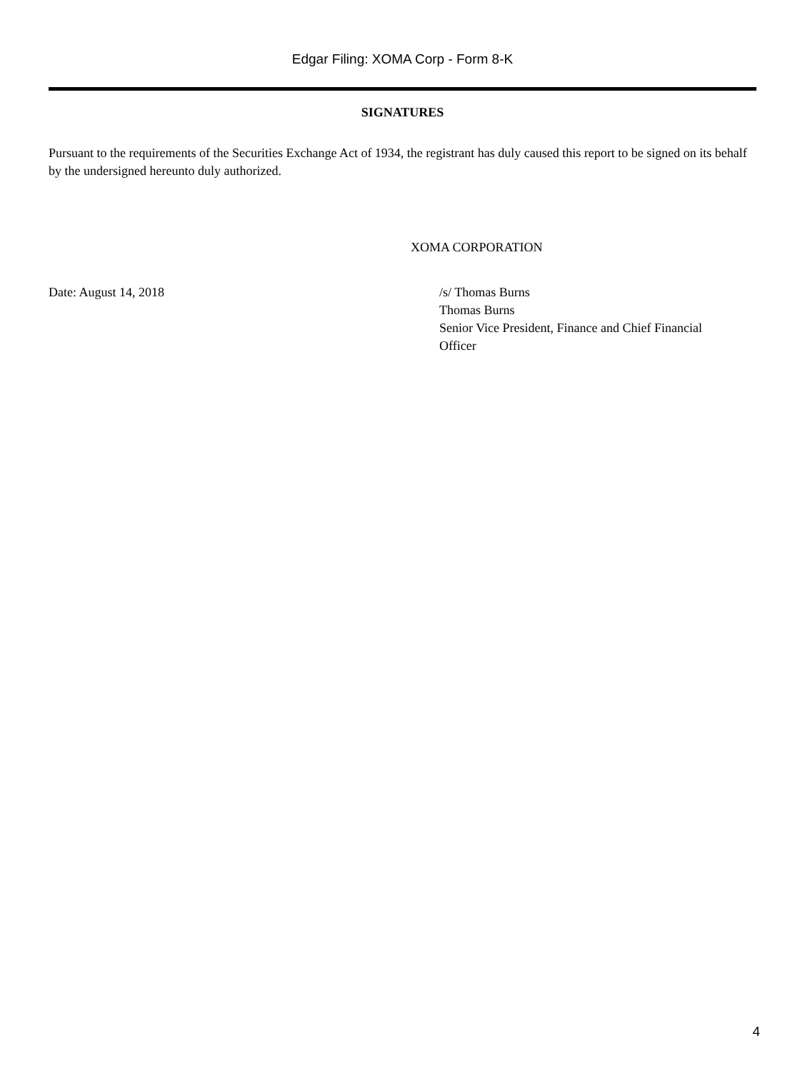Edgar Filing: XOMA Corp - Form 8-K
SIGNATURES
Pursuant to the requirements of the Securities Exchange Act of 1934, the registrant has duly caused this report to be signed on its behalf by the undersigned hereunto duly authorized.
XOMA CORPORATION
Date: August 14, 2018 /s/ Thomas Burns
Thomas Burns
Senior Vice President, Finance and Chief Financial
Officer
4